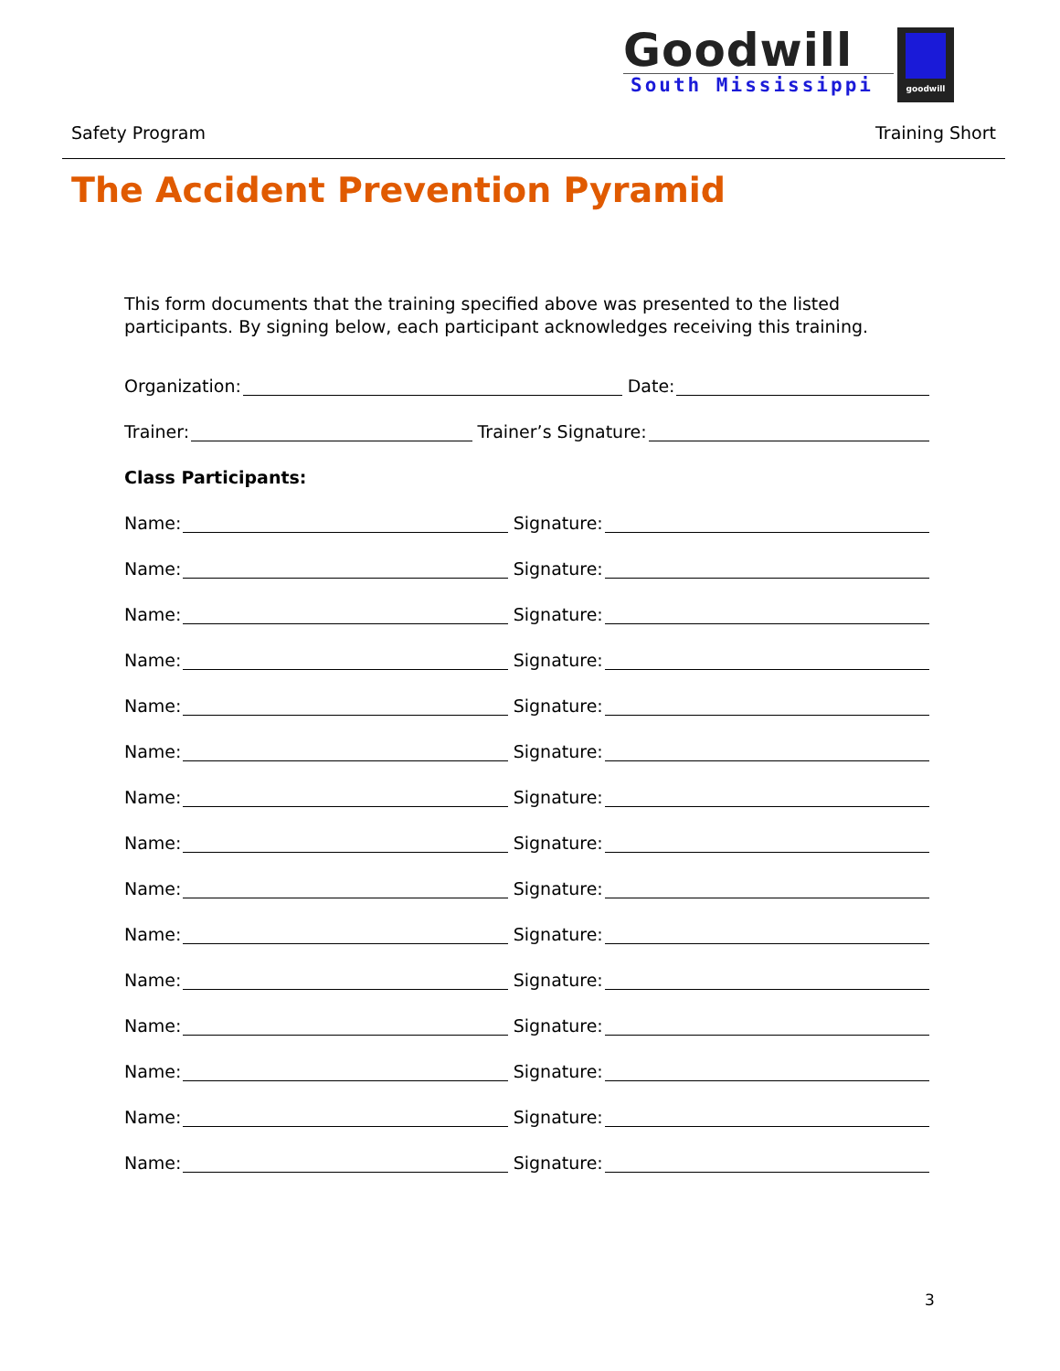Goodwill
South Mississippi
goodwill
Safety Program Training Short
The Accident Prevention Pyramid
This form documents that the training specified above was presented to the listed participants. By signing below, each participant acknowledges receiving this training.
Organization: Date:
Trainer: Trainer’s Signature:
Class Participants:
Name: Signature:
Name: Signature:
Name: Signature:
Name: Signature:
Name: Signature:
Name: Signature:
Name: Signature:
Name: Signature:
Name: Signature:
Name: Signature:
Name: Signature:
Name: Signature:
Name: Signature:
Name: Signature:
Name: Signature:
3